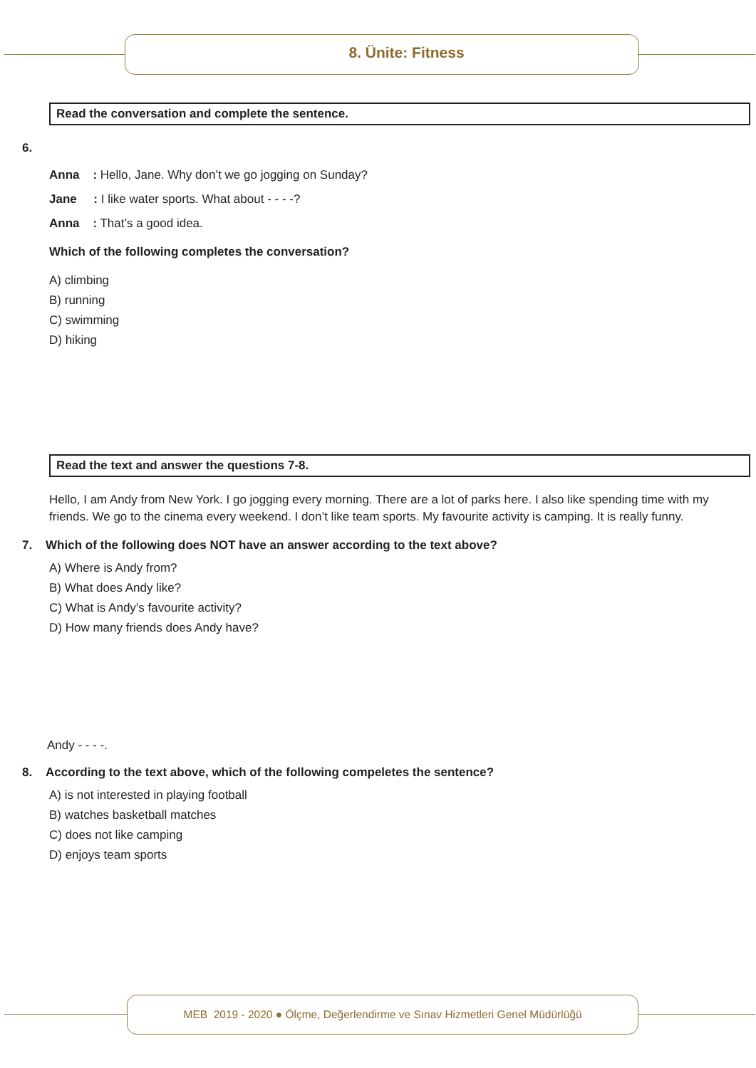8. Ünite: Fitness
Read the conversation and complete the sentence.
6.
Anna : Hello, Jane. Why don’t we go jogging on Sunday?
Jane : I like water sports. What about - - - -?
Anna : That’s a good idea.
Which of the following completes the conversation?
A) climbing
B) running
C) swimming
D) hiking
Read the text and answer the questions 7-8.
Hello, I am Andy from New York. I go jogging every morning. There are a lot of parks here. I also like spending time with my friends. We go to the cinema every weekend. I don’t like team sports. My favourite activity is camping. It is really funny.
7. Which of the following does NOT have an answer according to the text above?
A) Where is Andy from?
B) What does Andy like?
C) What is Andy’s favourite activity?
D) How many friends does Andy have?
Andy - - - -.
8. According to the text above, which of the following compeletes the sentence?
A) is not interested in playing football
B) watches basketball matches
C) does not like camping
D) enjoys team sports
MEB 2019 - 2020 ● Ölçme, Değerlendirme ve Sınav Hizmetleri Genel Müdürlüğü